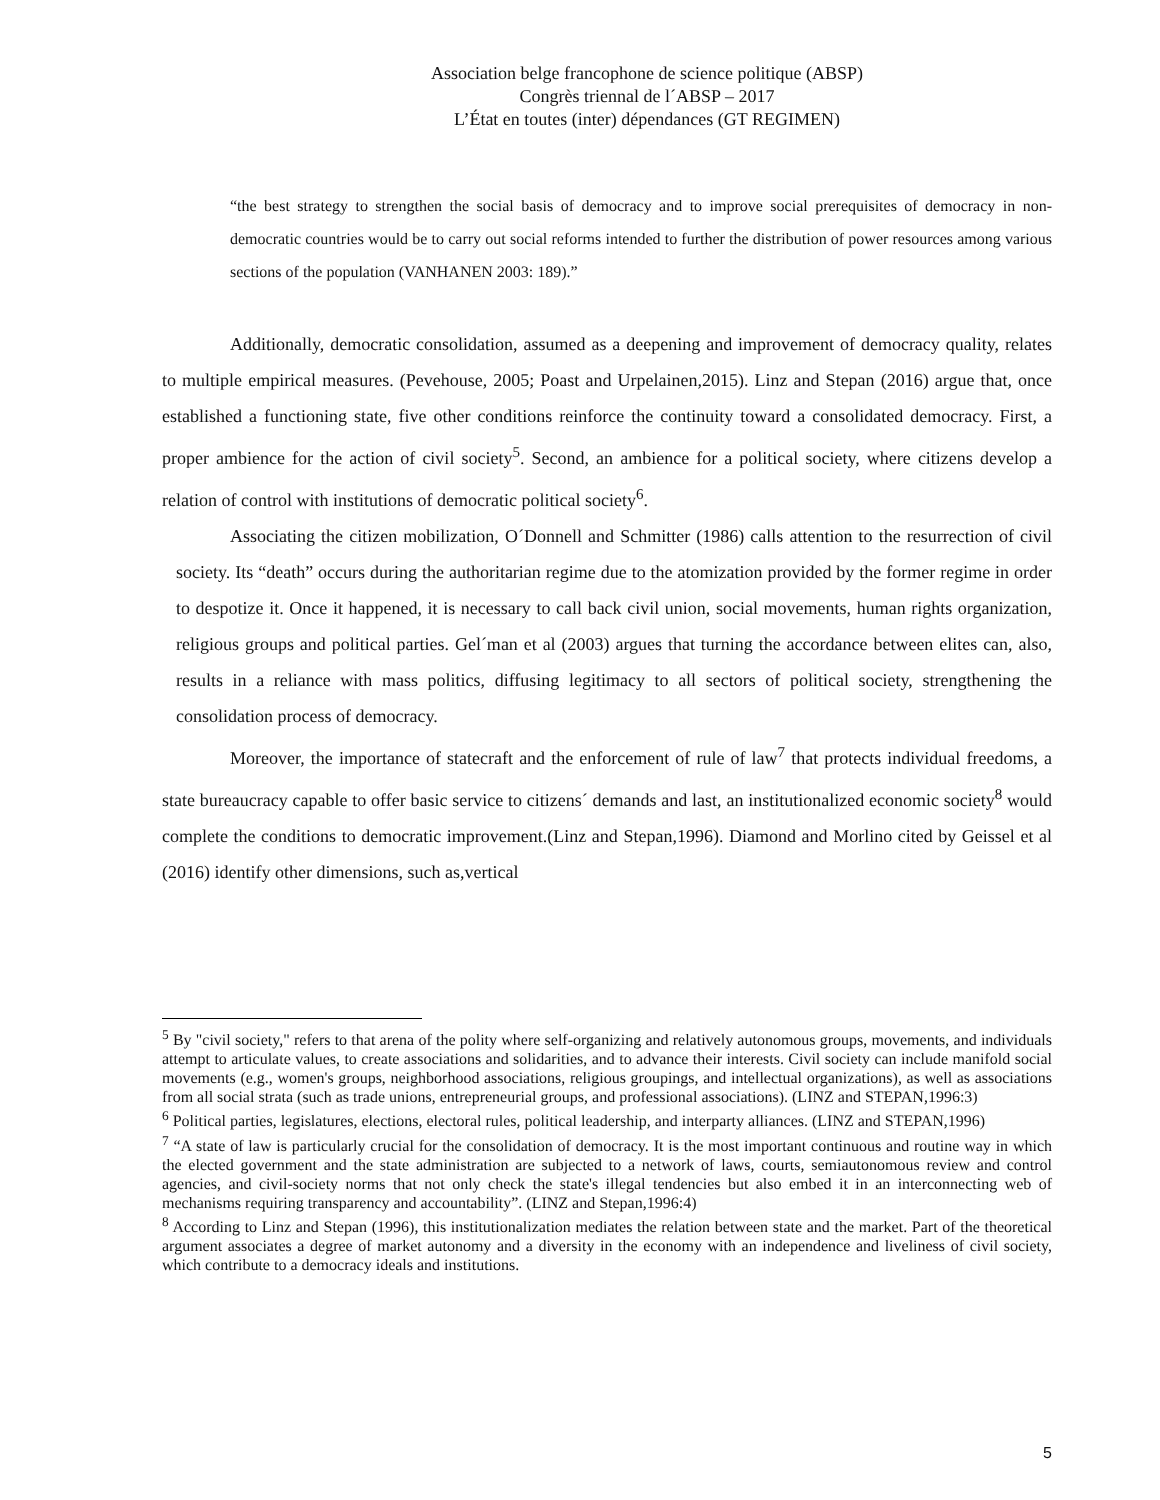Association belge francophone de science politique (ABSP)
Congrès triennal de l´ABSP – 2017
L’État en toutes (inter) dépendances (GT REGIMEN)
“the best strategy to strengthen the social basis of democracy and to improve social prerequisites of democracy in non-democratic countries would be to carry out social reforms intended to further the distribution of power resources among various sections of the population (VANHANEN 2003: 189).”
Additionally, democratic consolidation, assumed as a deepening and improvement of democracy quality, relates to multiple empirical measures. (Pevehouse, 2005; Poast and Urpelainen,2015). Linz and Stepan (2016) argue that, once established a functioning state, five other conditions reinforce the continuity toward a consolidated democracy. First, a proper ambience for the action of civil society<sup>5</sup>. Second, an ambience for a political society, where citizens develop a relation of control with institutions of democratic political society<sup>6</sup>.
Associating the citizen mobilization, O´Donnell and Schmitter (1986) calls attention to the resurrection of civil society. Its “death” occurs during the authoritarian regime due to the atomization provided by the former regime in order to despotize it. Once it happened, it is necessary to call back civil union, social movements, human rights organization, religious groups and political parties. Gel´man et al (2003) argues that turning the accordance between elites can, also, results in a reliance with mass politics, diffusing legitimacy to all sectors of political society, strengthening the consolidation process of democracy.
Moreover, the importance of statecraft and the enforcement of rule of law<sup>7</sup> that protects individual freedoms, a state bureaucracy capable to offer basic service to citizens´ demands and last, an institutionalized economic society<sup>8</sup> would complete the conditions to democratic improvement.(Linz and Stepan,1996). Diamond and Morlino cited by Geissel et al (2016) identify other dimensions, such as,vertical
<sup>5</sup> By "civil society," refers to that arena of the polity where self-organizing and relatively autonomous groups, movements, and individuals attempt to articulate values, to create associations and solidarities, and to advance their interests. Civil society can include manifold social movements (e.g., women's groups, neighborhood associations, religious groupings, and intellectual organizations), as well as associations from all social strata (such as trade unions, entrepreneurial groups, and professional associations). (LINZ and STEPAN,1996:3)
<sup>6</sup> Political parties, legislatures, elections, electoral rules, political leadership, and interparty alliances. (LINZ and STEPAN,1996)
<sup>7</sup> “A state of law is particularly crucial for the consolidation of democracy. It is the most important continuous and routine way in which the elected government and the state administration are subjected to a network of laws, courts, semiautonomous review and control agencies, and civil-society norms that not only check the state's illegal tendencies but also embed it in an interconnecting web of mechanisms requiring transparency and accountability”. (LINZ and Stepan,1996:4)
<sup>8</sup> According to Linz and Stepan (1996), this institutionalization mediates the relation between state and the market. Part of the theoretical argument associates a degree of market autonomy and a diversity in the economy with an independence and liveliness of civil society, which contribute to a democracy ideals and institutions.
5